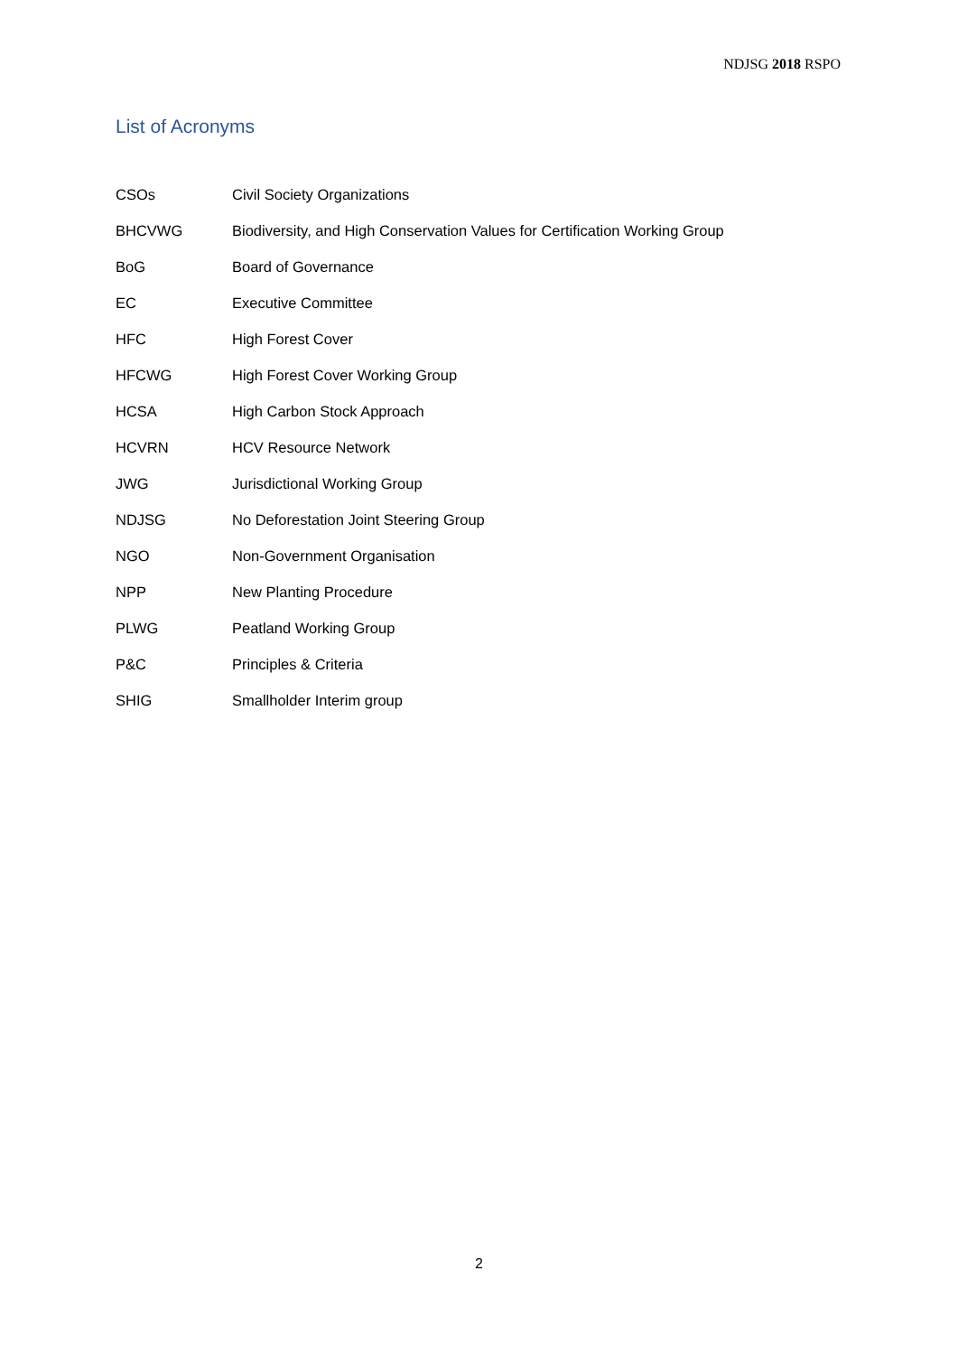NDJSG 2018 RSPO
List of Acronyms
| CSOs | Civil Society Organizations |
| BHCVWG | Biodiversity, and High Conservation Values for Certification Working Group |
| BoG | Board of Governance |
| EC | Executive Committee |
| HFC | High Forest Cover |
| HFCWG | High Forest Cover Working Group |
| HCSA | High Carbon Stock Approach |
| HCVRN | HCV Resource Network |
| JWG | Jurisdictional Working Group |
| NDJSG | No Deforestation Joint Steering Group |
| NGO | Non-Government Organisation |
| NPP | New Planting Procedure |
| PLWG | Peatland Working Group |
| P&C | Principles & Criteria |
| SHIG | Smallholder Interim group |
2